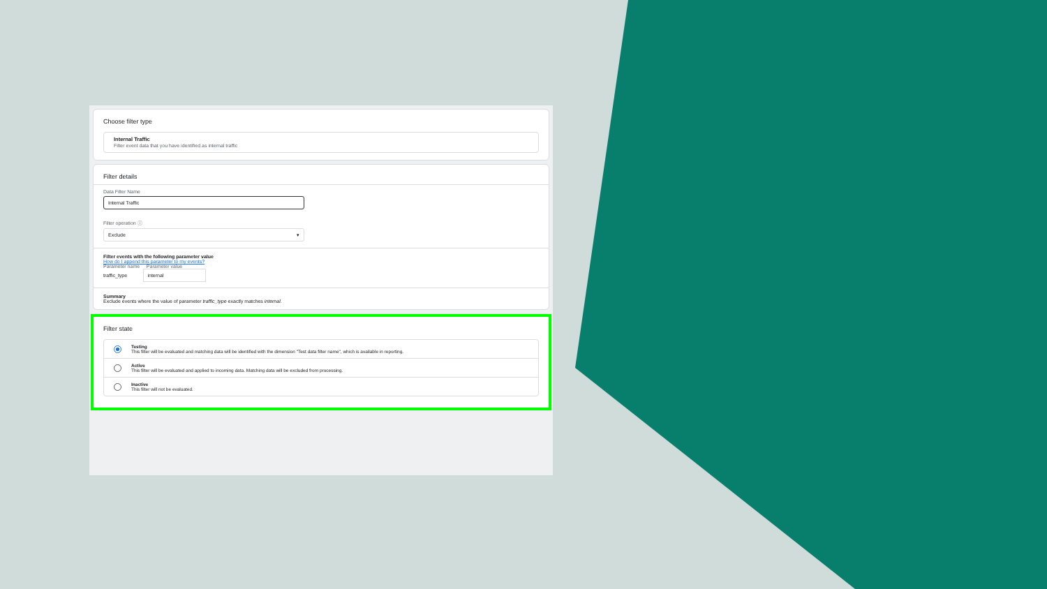Choose filter type
Internal Traffic
Filter event data that you have identified as internal traffic
Filter details
Data Filter Name
Internal Traffic
Filter operation ⓘ
Exclude ▾
Filter events with the following parameter value
How do I append this parameter to my events?
Parameter name Parameter value
traffic_type internal
Summary
Exclude events where the value of parameter traffic_type exactly matches internal.
Filter state
Testing
This filter will be evaluated and matching data will be identified with the dimension "Test data filter name", which is available in reporting.
Active
This filter will be evaluated and applied to incoming data. Matching data will be excluded from processing.
Inactive
This filter will not be evaluated.